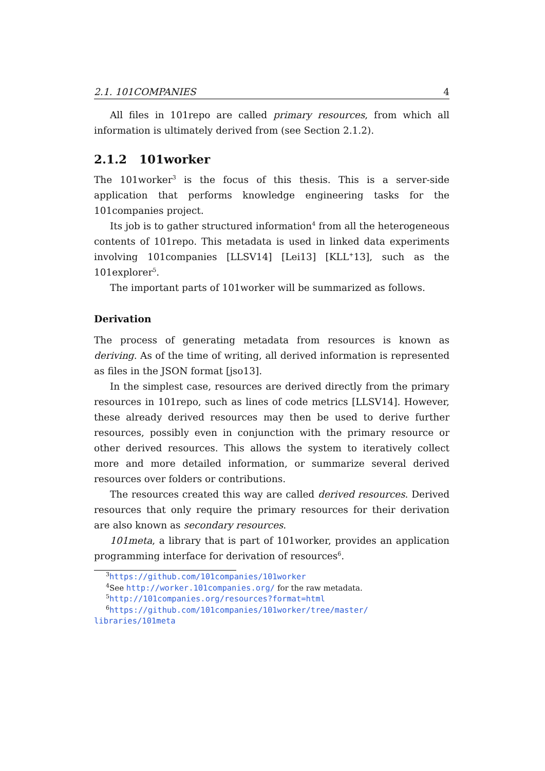2.1. 101COMPANIES 4
All files in 101repo are called primary resources, from which all information is ultimately derived from (see Section 2.1.2).
2.1.2 101worker
The 101worker<sup>3</sup> is the focus of this thesis. This is a server-side application that performs knowledge engineering tasks for the 101companies project.
Its job is to gather structured information<sup>4</sup> from all the heterogeneous contents of 101repo. This metadata is used in linked data experiments involving 101companies [LLSV14] [Lei13] [KLL<sup>+</sup>13], such as the 101explorer<sup>5</sup>.
The important parts of 101worker will be summarized as follows.
Derivation
The process of generating metadata from resources is known as deriving. As of the time of writing, all derived information is represented as files in the JSON format [jso13].
In the simplest case, resources are derived directly from the primary resources in 101repo, such as lines of code metrics [LLSV14]. However, these already derived resources may then be used to derive further resources, possibly even in conjunction with the primary resource or other derived resources. This allows the system to iteratively collect more and more detailed information, or summarize several derived resources over folders or contributions.
The resources created this way are called derived resources. Derived resources that only require the primary resources for their derivation are also known as secondary resources.
101meta, a library that is part of 101worker, provides an application programming interface for derivation of resources<sup>6</sup>.
<sup>3</sup> https://github.com/101companies/101worker
<sup>4</sup> See http://worker.101companies.org/ for the raw metadata.
<sup>5</sup> http://101companies.org/resources?format=html
<sup>6</sup> https://github.com/101companies/101worker/tree/master/ libraries/101meta